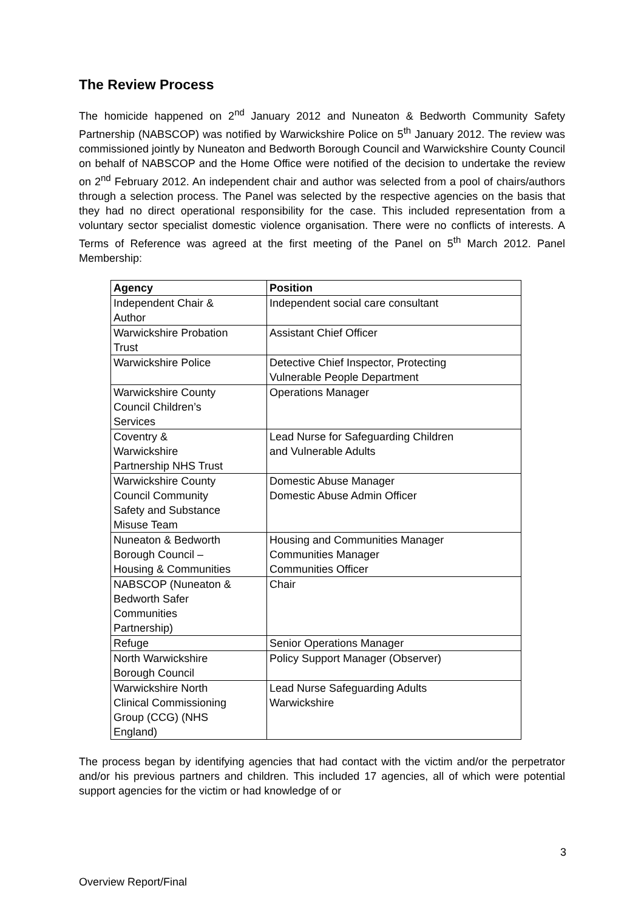The Review Process
The homicide happened on 2<sup>nd</sup> January 2012 and Nuneaton & Bedworth Community Safety Partnership (NABSCOP) was notified by Warwickshire Police on 5<sup>th</sup> January 2012. The review was commissioned jointly by Nuneaton and Bedworth Borough Council and Warwickshire County Council on behalf of NABSCOP and the Home Office were notified of the decision to undertake the review on 2<sup>nd</sup> February 2012. An independent chair and author was selected from a pool of chairs/authors through a selection process. The Panel was selected by the respective agencies on the basis that they had no direct operational responsibility for the case. This included representation from a voluntary sector specialist domestic violence organisation. There were no conflicts of interests. A Terms of Reference was agreed at the first meeting of the Panel on 5<sup>th</sup> March 2012. Panel Membership:
| Agency | Position |
| --- | --- |
| Independent Chair & Author | Independent social care consultant |
| Warwickshire Probation Trust | Assistant Chief Officer |
| Warwickshire Police | Detective Chief Inspector, Protecting Vulnerable People Department |
| Warwickshire County Council Children’s Services | Operations Manager |
| Coventry & Warwickshire Partnership NHS Trust | Lead Nurse for Safeguarding Children and Vulnerable Adults |
| Warwickshire County Council Community Safety and Substance Misuse Team | Domestic Abuse Manager Domestic Abuse Admin Officer |
| Nuneaton & Bedworth Borough Council – Housing & Communities | Housing and Communities Manager Communities Manager Communities Officer |
| NABSCOP (Nuneaton & Bedworth Safer Communities Partnership) | Chair |
| Refuge | Senior Operations Manager |
| North Warwickshire Borough Council | Policy Support Manager (Observer) |
| Warwickshire North Clinical Commissioning Group (CCG) (NHS England) | Lead Nurse Safeguarding Adults Warwickshire |
The process began by identifying agencies that had contact with the victim and/or the perpetrator and/or his previous partners and children. This included 17 agencies, all of which were potential support agencies for the victim or had knowledge of or
3
Overview Report/Final